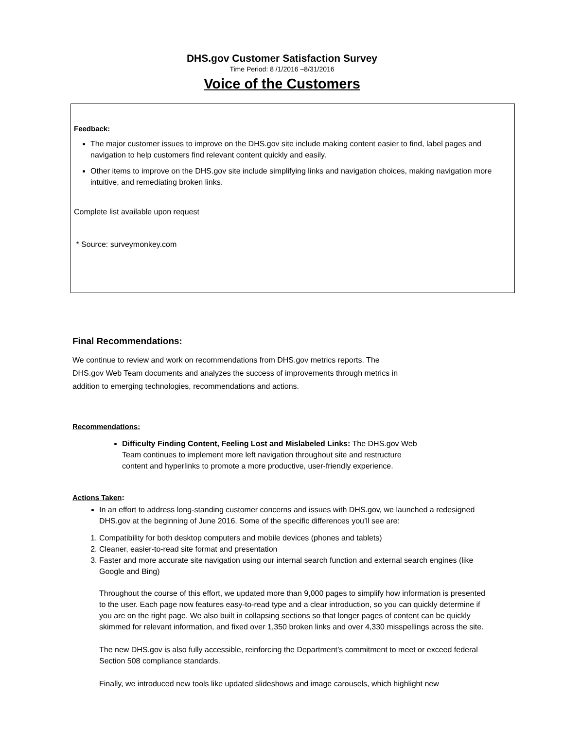DHS.gov Customer Satisfaction Survey
Time Period: 8 /1/2016 –8/31/2016
Voice of the Customers
Feedback:
The major customer issues to improve on the DHS.gov site include making content easier to find, label pages and navigation to help customers find relevant content quickly and easily.
Other items to improve on the DHS.gov site include simplifying links and navigation choices, making navigation more intuitive, and remediating broken links.
Complete list available upon request
* Source: surveymonkey.com
Final Recommendations:
We continue to review and work on recommendations from DHS.gov metrics reports. The DHS.gov Web Team documents and analyzes the success of improvements through metrics in addition to emerging technologies, recommendations and actions.
Recommendations:
Difficulty Finding Content, Feeling Lost and Mislabeled Links: The DHS.gov Web Team continues to implement more left navigation throughout site and restructure content and hyperlinks to promote a more productive, user-friendly experience.
Actions Taken:
In an effort to address long-standing customer concerns and issues with DHS.gov, we launched a redesigned DHS.gov at the beginning of June 2016. Some of the specific differences you’ll see are:
1. Compatibility for both desktop computers and mobile devices (phones and tablets)
2. Cleaner, easier-to-read site format and presentation
3. Faster and more accurate site navigation using our internal search function and external search engines (like Google and Bing)
Throughout the course of this effort, we updated more than 9,000 pages to simplify how information is presented to the user. Each page now features easy-to-read type and a clear introduction, so you can quickly determine if you are on the right page. We also built in collapsing sections so that longer pages of content can be quickly skimmed for relevant information, and fixed over 1,350 broken links and over 4,330 misspellings across the site.
The new DHS.gov is also fully accessible, reinforcing the Department’s commitment to meet or exceed federal Section 508 compliance standards.
Finally, we introduced new tools like updated slideshows and image carousels, which highlight new